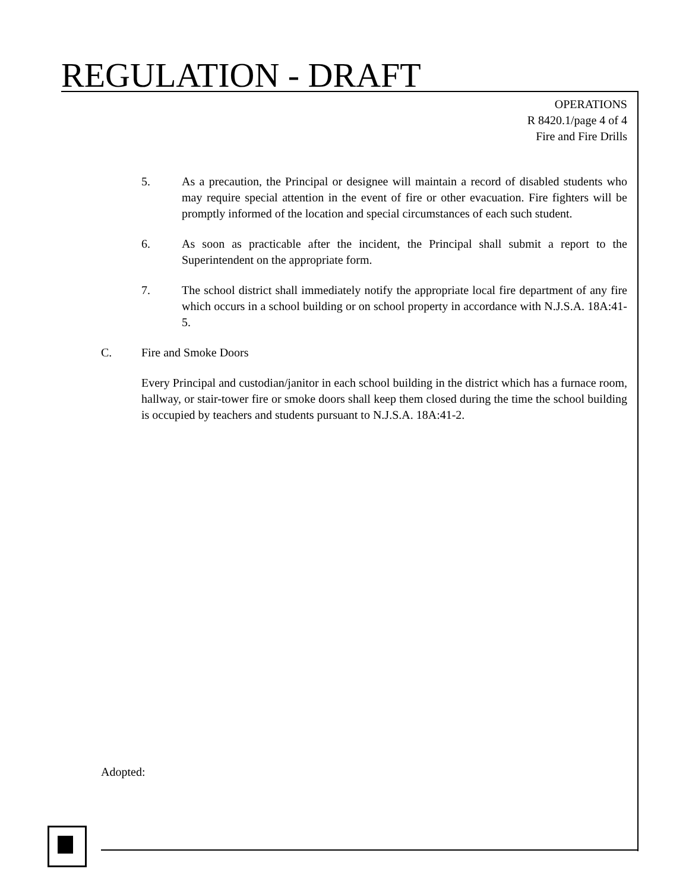REGULATION - DRAFT
OPERATIONS
R 8420.1/page 4 of 4
Fire and Fire Drills
5. As a precaution, the Principal or designee will maintain a record of disabled students who may require special attention in the event of fire or other evacuation. Fire fighters will be promptly informed of the location and special circumstances of each such student.
6. As soon as practicable after the incident, the Principal shall submit a report to the Superintendent on the appropriate form.
7. The school district shall immediately notify the appropriate local fire department of any fire which occurs in a school building or on school property in accordance with N.J.S.A. 18A:41-5.
C. Fire and Smoke Doors
Every Principal and custodian/janitor in each school building in the district which has a furnace room, hallway, or stair-tower fire or smoke doors shall keep them closed during the time the school building is occupied by teachers and students pursuant to N.J.S.A. 18A:41-2.
Adopted: